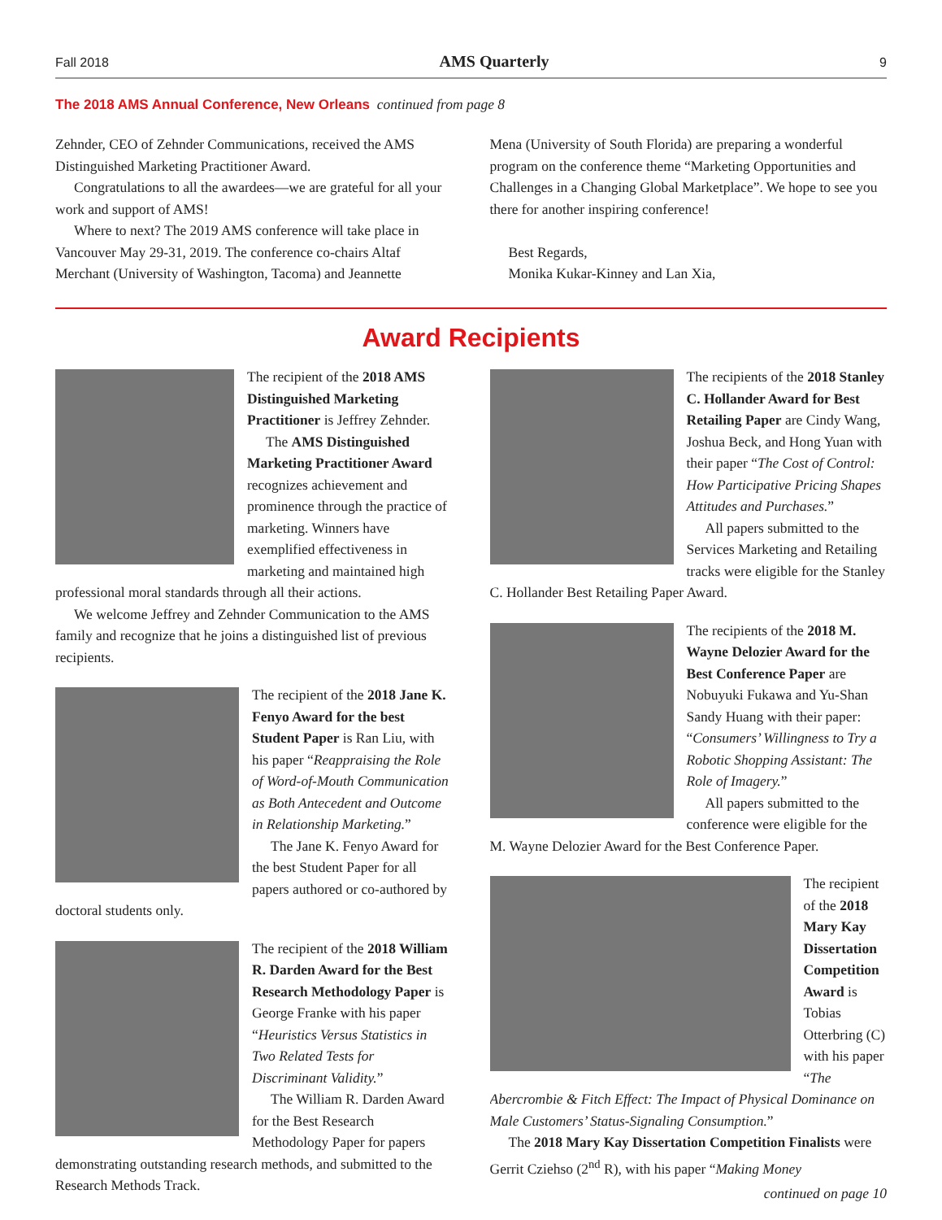Fall 2018 AMS Quarterly 9
The 2018 AMS Annual Conference, New Orleans continued from page 8
Zehnder, CEO of Zehnder Communications, received the AMS Distinguished Marketing Practitioner Award.
Congratulations to all the awardees—we are grateful for all your work and support of AMS!
Where to next? The 2019 AMS conference will take place in Vancouver May 29-31, 2019. The conference co-chairs Altaf Merchant (University of Washington, Tacoma) and Jeannette
Mena (University of South Florida) are preparing a wonderful program on the conference theme “Marketing Opportunities and Challenges in a Changing Global Marketplace”. We hope to see you there for another inspiring conference!
Best Regards,
Monika Kukar-Kinney and Lan Xia,
Award Recipients
The recipient of the 2018 AMS Distinguished Marketing Practitioner is Jeffrey Zehnder.
The AMS Distinguished Marketing Practitioner Award recognizes achievement and prominence through the practice of marketing. Winners have exemplified effectiveness in marketing and maintained high professional moral standards through all their actions.
We welcome Jeffrey and Zehnder Communication to the AMS family and recognize that he joins a distinguished list of previous recipients.
The recipient of the 2018 Jane K. Fenyo Award for the best Student Paper is Ran Liu, with his paper “Reappraising the Role of Word-of-Mouth Communication as Both Antecedent and Outcome in Relationship Marketing.”
The Jane K. Fenyo Award for the best Student Paper for all papers authored or co-authored by doctoral students only.
The recipient of the 2018 William R. Darden Award for the Best Research Methodology Paper is George Franke with his paper “Heuristics Versus Statistics in Two Related Tests for Discriminant Validity.”
The William R. Darden Award for the Best Research Methodology Paper for papers demonstrating outstanding research methods, and submitted to the Research Methods Track.
The recipients of the 2018 Stanley C. Hollander Award for Best Retailing Paper are Cindy Wang, Joshua Beck, and Hong Yuan with their paper “The Cost of Control: How Participative Pricing Shapes Attitudes and Purchases.”
All papers submitted to the Services Marketing and Retailing tracks were eligible for the Stanley C. Hollander Best Retailing Paper Award.
The recipients of the 2018 M. Wayne Delozier Award for the Best Conference Paper are Nobuyuki Fukawa and Yu-Shan Sandy Huang with their paper: “Consumers’ Willingness to Try a Robotic Shopping Assistant: The Role of Imagery.”
All papers submitted to the conference were eligible for the M. Wayne Delozier Award for the Best Conference Paper.
The recipient of the 2018 Mary Kay Dissertation Competition Award is Tobias Otterbring (C) with his paper “The Abercrombie & Fitch Effect: The Impact of Physical Dominance on Male Customers’ Status-Signaling Consumption.”
The 2018 Mary Kay Dissertation Competition Finalists were Gerrit Cziehso (2<sup>nd</sup> R), with his paper “Making Money
continued on page 10